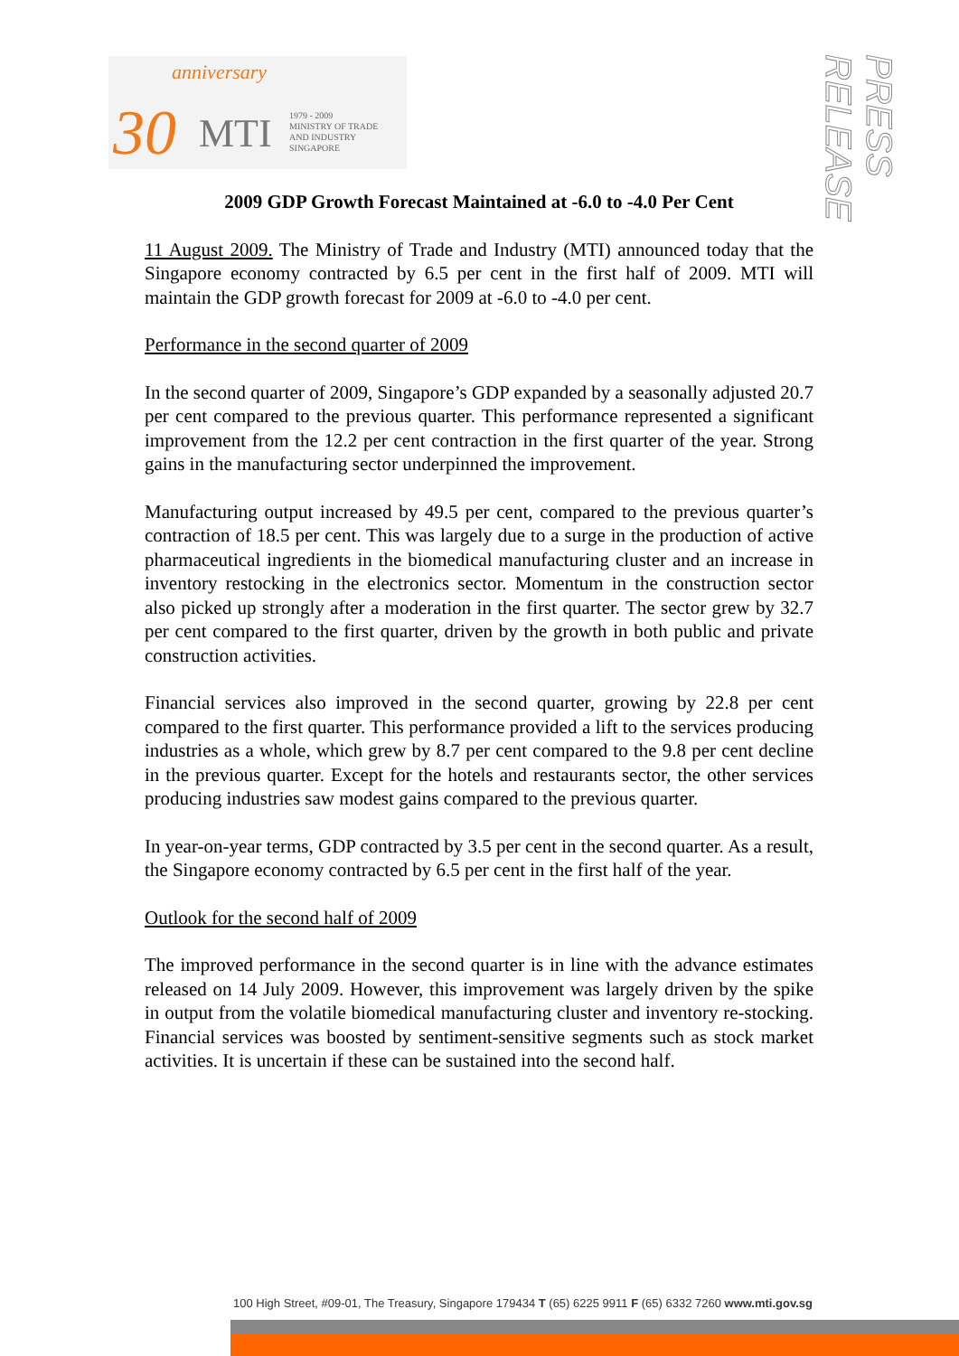anniversary
30 MTI 1979 - 2009
MINISTRY OF TRADE
AND INDUSTRY
SINGAPORE
PRESS RELEASE
2009 GDP Growth Forecast Maintained at -6.0 to -4.0 Per Cent
11 August 2009. The Ministry of Trade and Industry (MTI) announced today that the Singapore economy contracted by 6.5 per cent in the first half of 2009. MTI will maintain the GDP growth forecast for 2009 at -6.0 to -4.0 per cent.
Performance in the second quarter of 2009
In the second quarter of 2009, Singapore’s GDP expanded by a seasonally adjusted 20.7 per cent compared to the previous quarter. This performance represented a significant improvement from the 12.2 per cent contraction in the first quarter of the year. Strong gains in the manufacturing sector underpinned the improvement.
Manufacturing output increased by 49.5 per cent, compared to the previous quarter’s contraction of 18.5 per cent. This was largely due to a surge in the production of active pharmaceutical ingredients in the biomedical manufacturing cluster and an increase in inventory restocking in the electronics sector. Momentum in the construction sector also picked up strongly after a moderation in the first quarter. The sector grew by 32.7 per cent compared to the first quarter, driven by the growth in both public and private construction activities.
Financial services also improved in the second quarter, growing by 22.8 per cent compared to the first quarter. This performance provided a lift to the services producing industries as a whole, which grew by 8.7 per cent compared to the 9.8 per cent decline in the previous quarter. Except for the hotels and restaurants sector, the other services producing industries saw modest gains compared to the previous quarter.
In year-on-year terms, GDP contracted by 3.5 per cent in the second quarter. As a result, the Singapore economy contracted by 6.5 per cent in the first half of the year.
Outlook for the second half of 2009
The improved performance in the second quarter is in line with the advance estimates released on 14 July 2009. However, this improvement was largely driven by the spike in output from the volatile biomedical manufacturing cluster and inventory re-stocking. Financial services was boosted by sentiment-sensitive segments such as stock market activities. It is uncertain if these can be sustained into the second half.
100 High Street, #09-01, The Treasury, Singapore 179434 T (65) 6225 9911 F (65) 6332 7260 www.mti.gov.sg